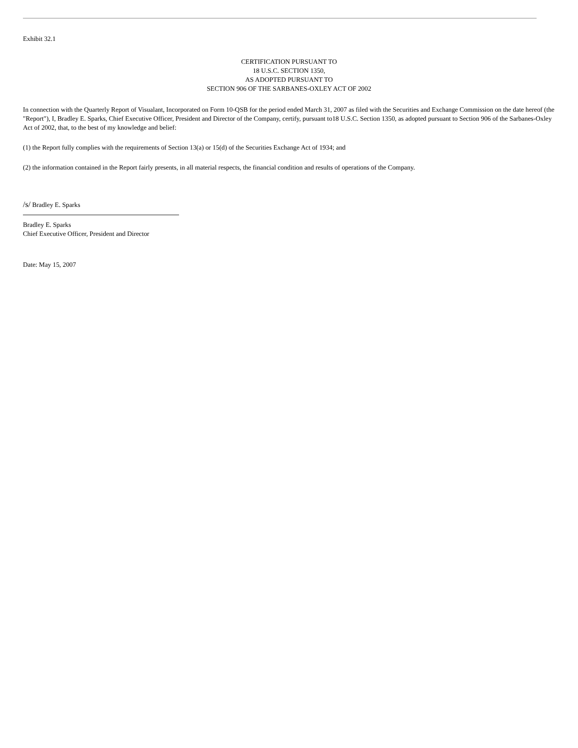Exhibit 32.1
CERTIFICATION PURSUANT TO
18 U.S.C. SECTION 1350,
AS ADOPTED PURSUANT TO
SECTION 906 OF THE SARBANES-OXLEY ACT OF 2002
In connection with the Quarterly Report of Visualant, Incorporated on Form 10-QSB for the period ended March 31, 2007 as filed with the Securities and Exchange Commission on the date hereof (the "Report"), I, Bradley E. Sparks, Chief Executive Officer, President and Director of the Company, certify, pursuant to18 U.S.C. Section 1350, as adopted pursuant to Section 906 of the Sarbanes-Oxley Act of 2002, that, to the best of my knowledge and belief:
(1) the Report fully complies with the requirements of Section 13(a) or 15(d) of the Securities Exchange Act of 1934; and
(2) the information contained in the Report fairly presents, in all material respects, the financial condition and results of operations of the Company.
/s/ Bradley E. Sparks
Bradley E. Sparks
Chief Executive Officer, President and Director
Date: May 15, 2007